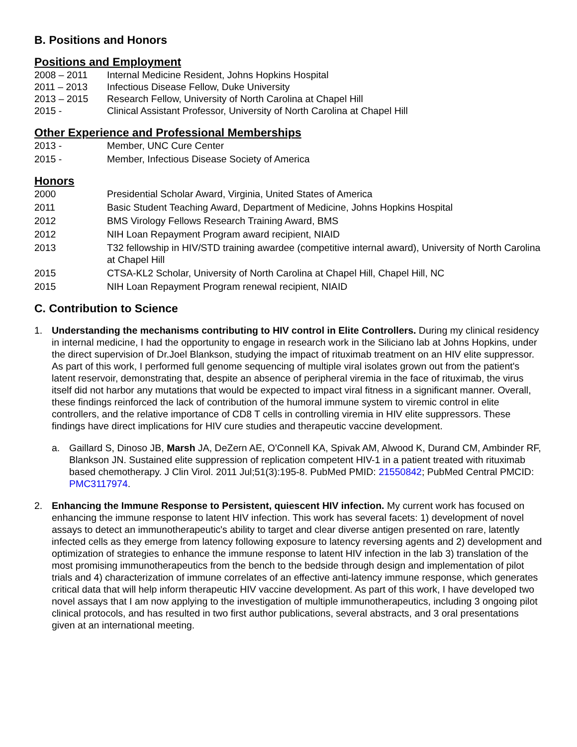B. Positions and Honors
Positions and Employment
2008 – 2011 Internal Medicine Resident, Johns Hopkins Hospital
2011 – 2013 Infectious Disease Fellow, Duke University
2013 – 2015 Research Fellow, University of North Carolina at Chapel Hill
2015 - Clinical Assistant Professor, University of North Carolina at Chapel Hill
Other Experience and Professional Memberships
2013 - Member, UNC Cure Center
2015 - Member, Infectious Disease Society of America
Honors
2000 Presidential Scholar Award, Virginia, United States of America
2011 Basic Student Teaching Award, Department of Medicine, Johns Hopkins Hospital
2012 BMS Virology Fellows Research Training Award, BMS
2012 NIH Loan Repayment Program award recipient, NIAID
2013 T32 fellowship in HIV/STD training awardee (competitive internal award), University of North Carolina at Chapel Hill
2015 CTSA-KL2 Scholar, University of North Carolina at Chapel Hill, Chapel Hill, NC
2015 NIH Loan Repayment Program renewal recipient, NIAID
C. Contribution to Science
1. Understanding the mechanisms contributing to HIV control in Elite Controllers. During my clinical residency in internal medicine, I had the opportunity to engage in research work in the Siliciano lab at Johns Hopkins, under the direct supervision of Dr.Joel Blankson, studying the impact of rituximab treatment on an HIV elite suppressor. As part of this work, I performed full genome sequencing of multiple viral isolates grown out from the patient's latent reservoir, demonstrating that, despite an absence of peripheral viremia in the face of rituximab, the virus itself did not harbor any mutations that would be expected to impact viral fitness in a significant manner. Overall, these findings reinforced the lack of contribution of the humoral immune system to viremic control in elite controllers, and the relative importance of CD8 T cells in controlling viremia in HIV elite suppressors. These findings have direct implications for HIV cure studies and therapeutic vaccine development.
a. Gaillard S, Dinoso JB, Marsh JA, DeZern AE, O'Connell KA, Spivak AM, Alwood K, Durand CM, Ambinder RF, Blankson JN. Sustained elite suppression of replication competent HIV-1 in a patient treated with rituximab based chemotherapy. J Clin Virol. 2011 Jul;51(3):195-8. PubMed PMID: 21550842; PubMed Central PMCID: PMC3117974.
2. Enhancing the Immune Response to Persistent, quiescent HIV infection. My current work has focused on enhancing the immune response to latent HIV infection. This work has several facets: 1) development of novel assays to detect an immunotherapeutic's ability to target and clear diverse antigen presented on rare, latently infected cells as they emerge from latency following exposure to latency reversing agents and 2) development and optimization of strategies to enhance the immune response to latent HIV infection in the lab 3) translation of the most promising immunotherapeutics from the bench to the bedside through design and implementation of pilot trials and 4) characterization of immune correlates of an effective anti-latency immune response, which generates critical data that will help inform therapeutic HIV vaccine development. As part of this work, I have developed two novel assays that I am now applying to the investigation of multiple immunotherapeutics, including 3 ongoing pilot clinical protocols, and has resulted in two first author publications, several abstracts, and 3 oral presentations given at an international meeting.